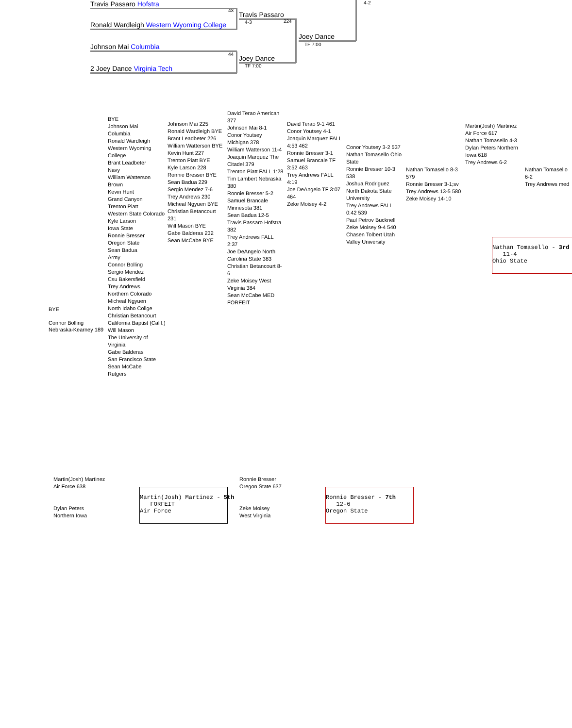Travis Passaro Hofstra
43
Ronald Wardleigh Western Wyoming College
Johnson Mai Columbia
44
2 Joey Dance Virginia Tech
Travis Passaro
4-3 224
Joey Dance
TF 7:00
Joey Dance
TF 7:00
4-2
BYE
Johnson Mai
Columbia
Ronald Wardleigh
Western Wyoming College
Brant Leadbeter
Navy
William Watterson
Brown
Kevin Hunt
Grand Canyon
Trenton Piatt
Western State Colorado
Kyle Larson
Iowa State
Ronnie Bresser
Oregon State
Sean Badua
Army
Connor Bolling
Sergio Mendez
Csu Bakersfield
Trey Andrews
Northern Colorado
Micheal Ngyuen
North Idaho Collge
Christian Betancourt
California Baptist (Calif.)
Will Mason
The University of Virginia
Gabe Balderas
San Francisco State
Sean McCabe
Rutgers
BYE
Connor Bolling
Nebraska-Kearney 189
Johnson Mai 225
Ronald Wardleigh BYE
Brant Leadbeter 226
William Watterson BYE
Kevin Hunt 227
Trenton Piatt BYE
Kyle Larson 228
Ronnie Bresser BYE
Sean Badua 229
Sergio Mendez 7-6
Trey Andrews 230
Micheal Ngyuen BYE
Christian Betancourt 231
Will Mason BYE
Gabe Balderas 232
Sean McCabe BYE
David Terao American 377
Johnson Mai 8-1
Conor Youtsey Michigan 378
William Watterson 11-4
Joaquin Marquez The Citadel 379
Trenton Piatt FALL 1:28
Tim Lambert Nebraska 380
Ronnie Bresser 5-2
Samuel Brancale Minnesota 381
Sean Badua 12-5
Travis Passaro Hofstra 382
Trey Andrews FALL 2:37
Joe DeAngelo North Carolina State 383
Christian Betancourt 8-6
Zeke Moisey West Virginia 384
Sean McCabe MED FORFEIT
David Terao 9-1 461
Conor Youtsey 4-1
Joaquin Marquez FALL 4:53 462
Ronnie Bresser 3-1
Samuel Brancale TF 3:52 463
Trey Andrews FALL 4:19
Joe DeAngelo TF 3:07 464
Zeke Moisey 4-2
Conor Youtsey 3-2 537
Nathan Tomasello Ohio State
Ronnie Bresser 10-3 538
Joshua Rodriguez North Dakota State University
Trey Andrews FALL 0:42 539
Paul Petrov Bucknell
Zeke Moisey 9-4 540
Chasen Tolbert Utah Valley University
Nathan Tomasello 8-3 579
Ronnie Bresser 3-1;sv
Trey Andrews 13-5 580
Zeke Moisey 14-10
Martin(Josh) Martinez Air Force 617
Nathan Tomasello 4-3
Dylan Peters Northern Iowa 618
Trey Andrews 6-2
Nathan Tomasello 6-2
Trey Andrews med
Nathan Tomasello - 3rd 11-4 Ohio State
Martin(Josh) Martinez
Air Force 638
Dylan Peters
Northern Iowa
Martin(Josh) Martinez - 5th FORFEIT Air Force
Ronnie Bresser
Oregon State 637
Zeke Moisey
West Virginia
Ronnie Bresser - 7th 12-6 Oregon State